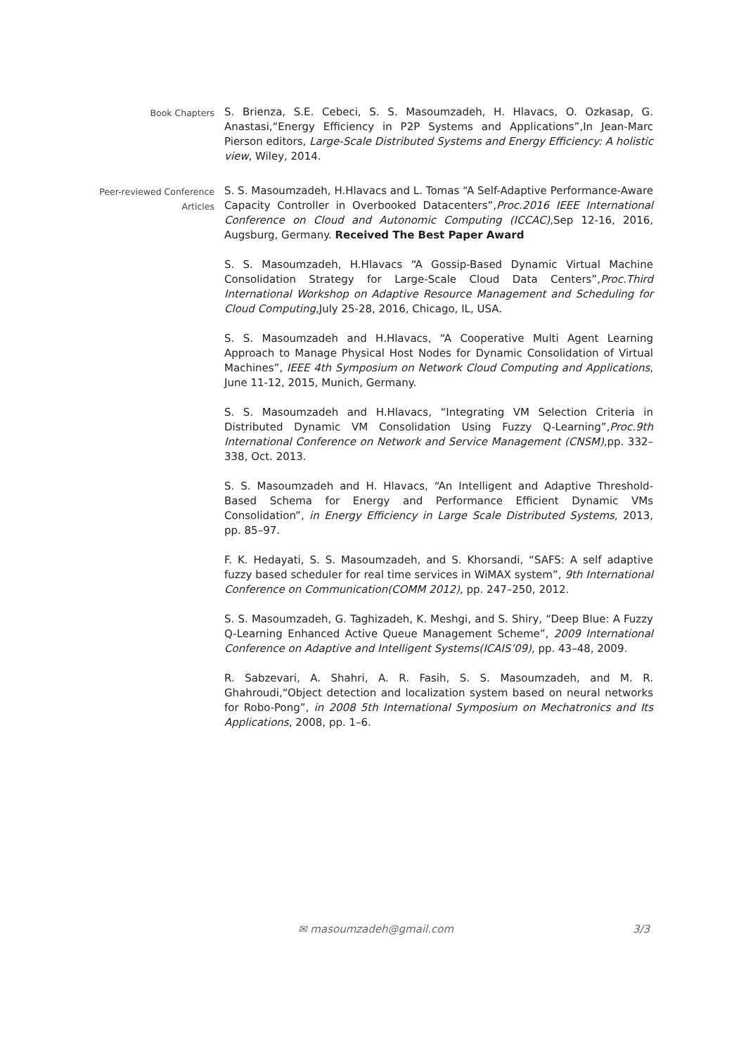Book Chapters
S. Brienza, S.E. Cebeci, S. S. Masoumzadeh, H. Hlavacs, O. Ozkasap, G. Anastasi,“Energy Efficiency in P2P Systems and Applications”,In Jean-Marc Pierson editors, Large-Scale Distributed Systems and Energy Efficiency: A holistic view, Wiley, 2014.
Peer-reviewed Conference Articles
S. S. Masoumzadeh, H.Hlavacs and L. Tomas “A Self-Adaptive Performance-Aware Capacity Controller in Overbooked Datacenters”,Proc.2016 IEEE International Conference on Cloud and Autonomic Computing (ICCAC),Sep 12-16, 2016, Augsburg, Germany. Received The Best Paper Award
S. S. Masoumzadeh, H.Hlavacs “A Gossip-Based Dynamic Virtual Machine Consolidation Strategy for Large-Scale Cloud Data Centers”,Proc.Third International Workshop on Adaptive Resource Management and Scheduling for Cloud Computing,July 25-28, 2016, Chicago, IL, USA.
S. S. Masoumzadeh and H.Hlavacs, “A Cooperative Multi Agent Learning Approach to Manage Physical Host Nodes for Dynamic Consolidation of Virtual Machines”, IEEE 4th Symposium on Network Cloud Computing and Applications, June 11-12, 2015, Munich, Germany.
S. S. Masoumzadeh and H.Hlavacs, “Integrating VM Selection Criteria in Distributed Dynamic VM Consolidation Using Fuzzy Q-Learning”,Proc.9th International Conference on Network and Service Management (CNSM),pp. 332–338, Oct. 2013.
S. S. Masoumzadeh and H. Hlavacs, “An Intelligent and Adaptive Threshold-Based Schema for Energy and Performance Efficient Dynamic VMs Consolidation”, in Energy Efficiency in Large Scale Distributed Systems, 2013, pp. 85–97.
F. K. Hedayati, S. S. Masoumzadeh, and S. Khorsandi, “SAFS: A self adaptive fuzzy based scheduler for real time services in WiMAX system”, 9th International Conference on Communication(COMM 2012), pp. 247–250, 2012.
S. S. Masoumzadeh, G. Taghizadeh, K. Meshgi, and S. Shiry, “Deep Blue: A Fuzzy Q-Learning Enhanced Active Queue Management Scheme”, 2009 International Conference on Adaptive and Intelligent Systems(ICAIS’09), pp. 43–48, 2009.
R. Sabzevari, A. Shahri, A. R. Fasih, S. S. Masoumzadeh, and M. R. Ghahroudi,“Object detection and localization system based on neural networks for Robo-Pong”, in 2008 5th International Symposium on Mechatronics and Its Applications, 2008, pp. 1–6.
✉ masoumzadeh@gmail.com 3/3